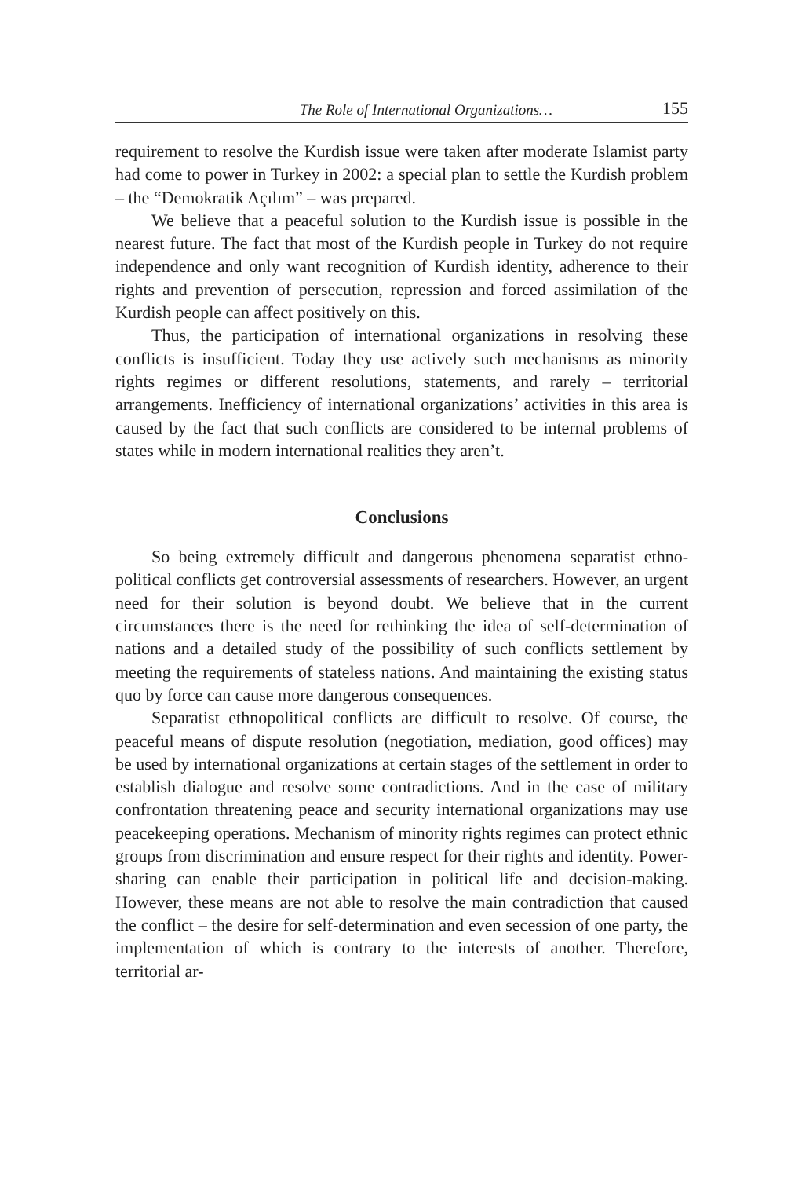The Role of International Organizations… 155
requirement to resolve the Kurdish issue were taken after moderate Islamist party had come to power in Turkey in 2002: a special plan to settle the Kurdish problem – the “Demokratik Açılım” – was prepared.
We believe that a peaceful solution to the Kurdish issue is possible in the nearest future. The fact that most of the Kurdish people in Turkey do not require independence and only want recognition of Kurdish identity, adherence to their rights and prevention of persecution, repression and forced assimilation of the Kurdish people can affect positively on this.
Thus, the participation of international organizations in resolving these conflicts is insufficient. Today they use actively such mechanisms as minority rights regimes or different resolutions, statements, and rarely – territorial arrangements. Inefficiency of international organizations’ activities in this area is caused by the fact that such conflicts are considered to be internal problems of states while in modern international realities they aren’t.
Conclusions
So being extremely difficult and dangerous phenomena separatist ethno-political conflicts get controversial assessments of researchers. However, an urgent need for their solution is beyond doubt. We believe that in the current circumstances there is the need for rethinking the idea of self-determination of nations and a detailed study of the possibility of such conflicts settlement by meeting the requirements of stateless nations. And maintaining the existing status quo by force can cause more dangerous consequences.
Separatist ethnopolitical conflicts are difficult to resolve. Of course, the peaceful means of dispute resolution (negotiation, mediation, good offices) may be used by international organizations at certain stages of the settlement in order to establish dialogue and resolve some contradictions. And in the case of military confrontation threatening peace and security international organizations may use peacekeeping operations. Mechanism of minority rights regimes can protect ethnic groups from discrimination and ensure respect for their rights and identity. Power-sharing can enable their participation in political life and decision-making. However, these means are not able to resolve the main contradiction that caused the conflict – the desire for self-determination and even secession of one party, the implementation of which is contrary to the interests of another. Therefore, territorial ar-